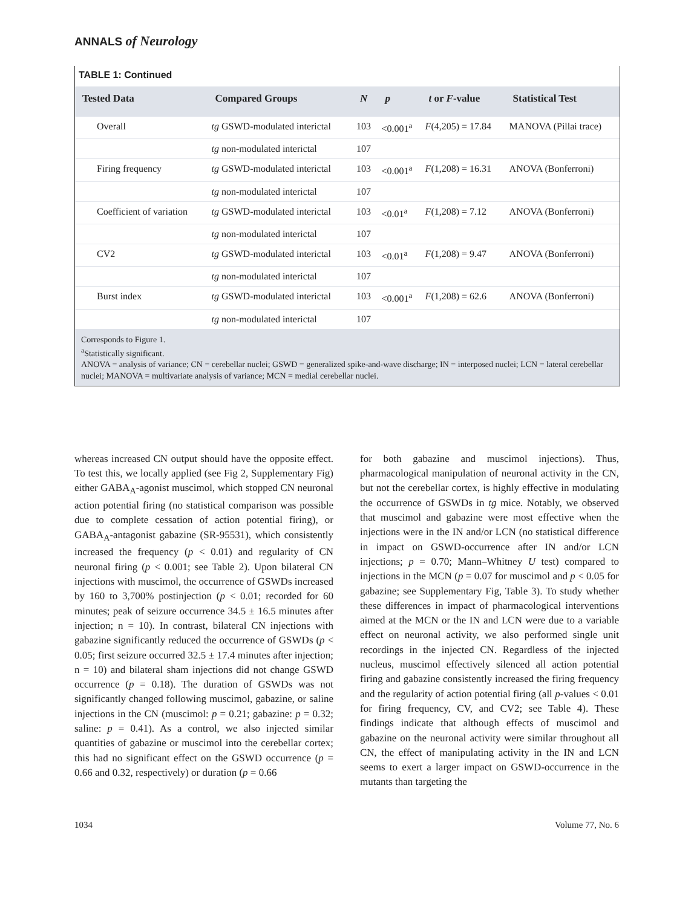ANNALS of Neurology
TABLE 1: Continued
| Tested Data | Compared Groups | N | p | t or F -value | Statistical Test |
| --- | --- | --- | --- | --- | --- |
| Overall | tg GSWD-modulated interictal | 103 | <0.001<sup>a</sup> | F (4,205) = 17.84 | MANOVA (Pillai trace) |
| | tg non-modulated interictal | 107 | | | |
| Firing frequency | tg GSWD-modulated interictal | 103 | <0.001<sup>a</sup> | F (1,208) = 16.31 | ANOVA (Bonferroni) |
| | tg non-modulated interictal | 107 | | | |
| Coefficient of variation | tg GSWD-modulated interictal | 103 | <0.01<sup>a</sup> | F (1,208) = 7.12 | ANOVA (Bonferroni) |
| | tg non-modulated interictal | 107 | | | |
| CV2 | tg GSWD-modulated interictal | 103 | <0.01<sup>a</sup> | F (1,208) = 9.47 | ANOVA (Bonferroni) |
| | tg non-modulated interictal | 107 | | | |
| Burst index | tg GSWD-modulated interictal | 103 | <0.001<sup>a</sup> | F (1,208) = 62.6 | ANOVA (Bonferroni) |
| | tg non-modulated interictal | 107 | | | |
Corresponds to Figure 1.
<sup>a</sup> Statistically significant.
ANOVA = analysis of variance; CN = cerebellar nuclei; GSWD = generalized spike-and-wave discharge; IN = interposed nuclei; LCN = lateral cerebellar nuclei; MANOVA = multivariate analysis of variance; MCN = medial cerebellar nuclei.
whereas increased CN output should have the opposite effect. To test this, we locally applied (see Fig 2, Supplementary Fig) either GABA<sub>A</sub>-agonist muscimol, which stopped CN neuronal action potential firing (no statistical comparison was possible due to complete cessation of action potential firing), or GABA<sub>A</sub>-antagonist gabazine (SR-95531), which consistently increased the frequency (p < 0.01) and regularity of CN neuronal firing (p < 0.001; see Table 2). Upon bilateral CN injections with muscimol, the occurrence of GSWDs increased by 160 to 3,700% postinjection (p < 0.01; recorded for 60 minutes; peak of seizure occurrence 34.5 ± 16.5 minutes after injection; n = 10). In contrast, bilateral CN injections with gabazine significantly reduced the occurrence of GSWDs (p < 0.05; first seizure occurred 32.5 ± 17.4 minutes after injection; n = 10) and bilateral sham injections did not change GSWD occurrence (p = 0.18). The duration of GSWDs was not significantly changed following muscimol, gabazine, or saline injections in the CN (muscimol: p = 0.21; gabazine: p = 0.32; saline: p = 0.41). As a control, we also injected similar quantities of gabazine or muscimol into the cerebellar cortex; this had no significant effect on the GSWD occurrence (p = 0.66 and 0.32, respectively) or duration (p = 0.66
for both gabazine and muscimol injections). Thus, pharmacological manipulation of neuronal activity in the CN, but not the cerebellar cortex, is highly effective in modulating the occurrence of GSWDs in tg mice. Notably, we observed that muscimol and gabazine were most effective when the injections were in the IN and/or LCN (no statistical difference in impact on GSWD-occurrence after IN and/or LCN injections; p = 0.70; Mann–Whitney U test) compared to injections in the MCN (p = 0.07 for muscimol and p < 0.05 for gabazine; see Supplementary Fig, Table 3). To study whether these differences in impact of pharmacological interventions aimed at the MCN or the IN and LCN were due to a variable effect on neuronal activity, we also performed single unit recordings in the injected CN. Regardless of the injected nucleus, muscimol effectively silenced all action potential firing and gabazine consistently increased the firing frequency and the regularity of action potential firing (all p-values < 0.01 for firing frequency, CV, and CV2; see Table 4). These findings indicate that although effects of muscimol and gabazine on the neuronal activity were similar throughout all CN, the effect of manipulating activity in the IN and LCN seems to exert a larger impact on GSWD-occurrence in the mutants than targeting the
1034 Volume 77, No. 6